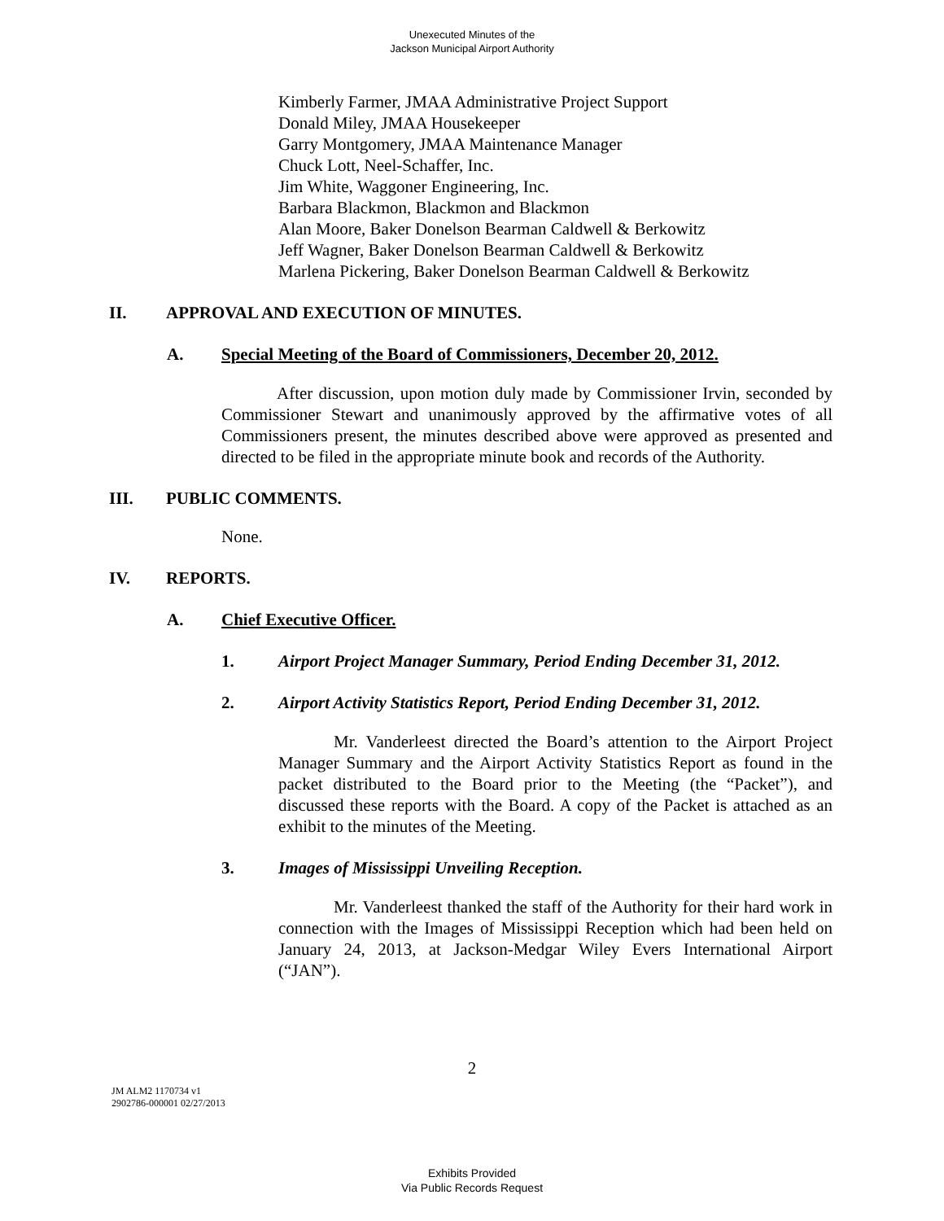Unexecuted Minutes of the
Jackson Municipal Airport Authority
Kimberly Farmer, JMAA Administrative Project Support
Donald Miley, JMAA Housekeeper
Garry Montgomery, JMAA Maintenance Manager
Chuck Lott, Neel-Schaffer, Inc.
Jim White, Waggoner Engineering, Inc.
Barbara Blackmon, Blackmon and Blackmon
Alan Moore, Baker Donelson Bearman Caldwell & Berkowitz
Jeff Wagner, Baker Donelson Bearman Caldwell & Berkowitz
Marlena Pickering, Baker Donelson Bearman Caldwell & Berkowitz
II. APPROVAL AND EXECUTION OF MINUTES.
A. Special Meeting of the Board of Commissioners, December 20, 2012.
After discussion, upon motion duly made by Commissioner Irvin, seconded by Commissioner Stewart and unanimously approved by the affirmative votes of all Commissioners present, the minutes described above were approved as presented and directed to be filed in the appropriate minute book and records of the Authority.
III. PUBLIC COMMENTS.
None.
IV. REPORTS.
A. Chief Executive Officer.
1. Airport Project Manager Summary, Period Ending December 31, 2012.
2. Airport Activity Statistics Report, Period Ending December 31, 2012.
Mr. Vanderleest directed the Board’s attention to the Airport Project Manager Summary and the Airport Activity Statistics Report as found in the packet distributed to the Board prior to the Meeting (the “Packet”), and discussed these reports with the Board. A copy of the Packet is attached as an exhibit to the minutes of the Meeting.
3. Images of Mississippi Unveiling Reception.
Mr. Vanderleest thanked the staff of the Authority for their hard work in connection with the Images of Mississippi Reception which had been held on January 24, 2013, at Jackson-Medgar Wiley Evers International Airport (“JAN”).
2
JM ALM2 1170734 v1
2902786-000001 02/27/2013
Exhibits Provided
Via Public Records Request